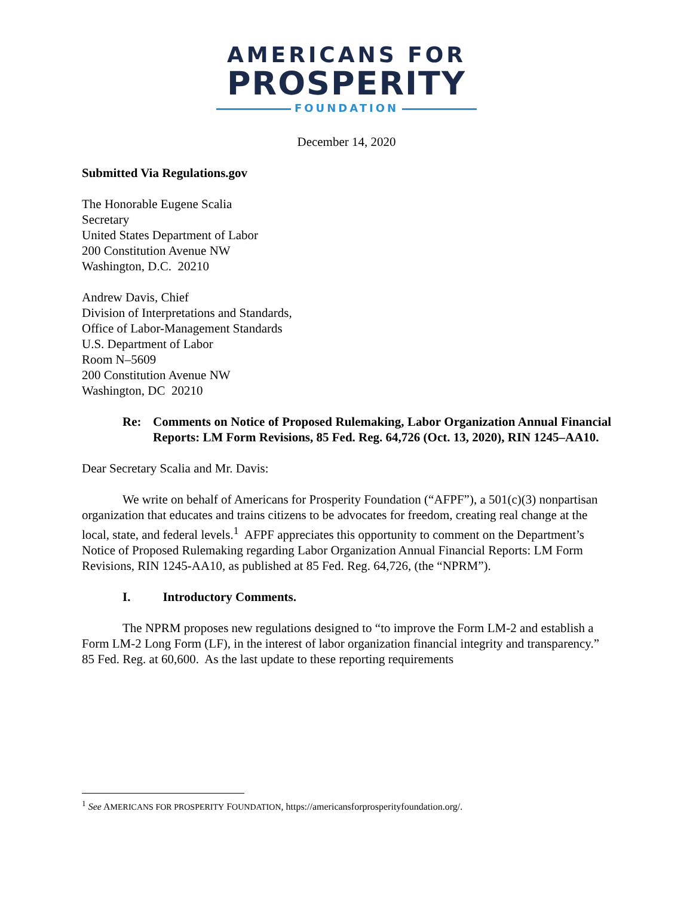AMERICANS FOR
PROSPERITY
FOUNDATION
December 14, 2020
Submitted Via Regulations.gov
The Honorable Eugene Scalia
Secretary
United States Department of Labor
200 Constitution Avenue NW
Washington, D.C. 20210
Andrew Davis, Chief
Division of Interpretations and Standards,
Office of Labor-Management Standards
U.S. Department of Labor
Room N–5609
200 Constitution Avenue NW
Washington, DC 20210
Re: Comments on Notice of Proposed Rulemaking, Labor Organization Annual Financial Reports: LM Form Revisions, 85 Fed. Reg. 64,726 (Oct. 13, 2020), RIN 1245–AA10.
Dear Secretary Scalia and Mr. Davis:
We write on behalf of Americans for Prosperity Foundation (“AFPF”), a 501(c)(3) nonpartisan organization that educates and trains citizens to be advocates for freedom, creating real change at the local, state, and federal levels.<sup>1</sup> AFPF appreciates this opportunity to comment on the Department’s Notice of Proposed Rulemaking regarding Labor Organization Annual Financial Reports: LM Form Revisions, RIN 1245-AA10, as published at 85 Fed. Reg. 64,726, (the “NPRM”).
I. Introductory Comments.
The NPRM proposes new regulations designed to “to improve the Form LM-2 and establish a Form LM-2 Long Form (LF), in the interest of labor organization financial integrity and transparency.” 85 Fed. Reg. at 60,600. As the last update to these reporting requirements
<sup>1</sup> See AMERICANS FOR PROSPERITY FOUNDATION, https://americansforprosperityfoundation.org/.